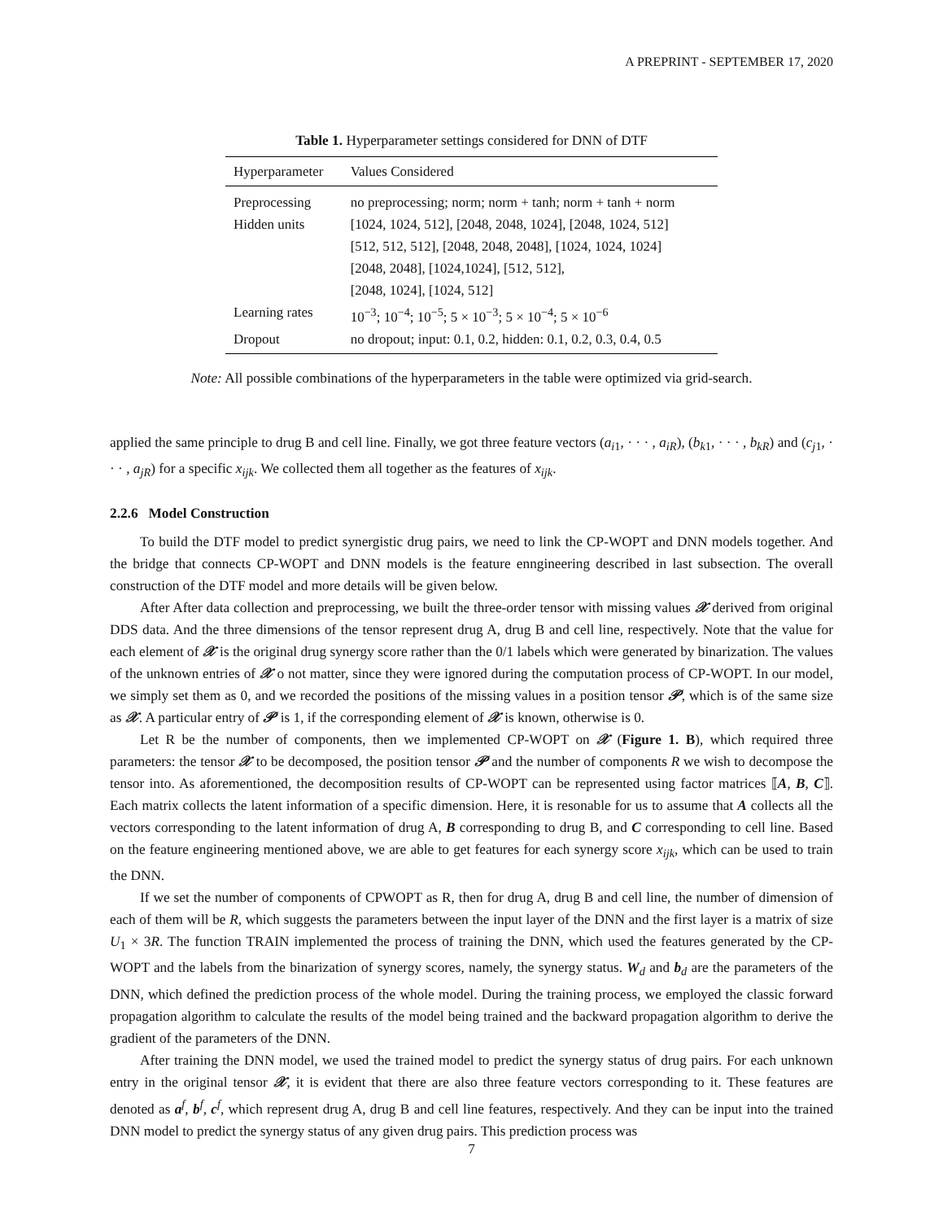A PREPRINT - SEPTEMBER 17, 2020
Table 1. Hyperparameter settings considered for DNN of DTF
| Hyperparameter | Values Considered |
| --- | --- |
| Preprocessing | no preprocessing; norm; norm + tanh; norm + tanh + norm |
| Hidden units | [1024, 1024, 512], [2048, 2048, 1024], [2048, 1024, 512] [512, 512, 512], [2048, 2048, 2048], [1024, 1024, 1024] [2048, 2048], [1024,1024], [512, 512], [2048, 1024], [1024, 512] |
| Learning rates | 10<sup>−3</sup>; 10<sup>−4</sup>; 10<sup>−5</sup>; 5 × 10<sup>−3</sup>; 5 × 10<sup>−4</sup>; 5 × 10<sup>−6</sup> |
| Dropout | no dropout; input: 0.1, 0.2, hidden: 0.1, 0.2, 0.3, 0.4, 0.5 |
Note: All possible combinations of the hyperparameters in the table were optimized via grid-search.
applied the same principle to drug B and cell line. Finally, we got three feature vectors (a<sub>i1</sub>, · · · , a<sub>iR</sub>), (b<sub>k1</sub>, · · · , b<sub>kR</sub>) and (c<sub>j1</sub>, · · · , a<sub>jR</sub>) for a specific x<sub>ijk</sub>. We collected them all together as the features of x<sub>ijk</sub>.
2.2.6 Model Construction
To build the DTF model to predict synergistic drug pairs, we need to link the CP-WOPT and DNN models together. And the bridge that connects CP-WOPT and DNN models is the feature enngineering described in last subsection. The overall construction of the DTF model and more details will be given below.
After After data collection and preprocessing, we built the three-order tensor with missing values 𝒳 derived from original DDS data. And the three dimensions of the tensor represent drug A, drug B and cell line, respectively. Note that the value for each element of 𝒳 is the original drug synergy score rather than the 0/1 labels which were generated by binarization. The values of the unknown entries of 𝒳 o not matter, since they were ignored during the computation process of CP-WOPT. In our model, we simply set them as 0, and we recorded the positions of the missing values in a position tensor 𝒫, which is of the same size as 𝒳. A particular entry of 𝒫 is 1, if the corresponding element of 𝒳 is known, otherwise is 0.
Let R be the number of components, then we implemented CP-WOPT on 𝒳 (Figure 1. B), which required three parameters: the tensor 𝒳 to be decomposed, the position tensor 𝒫 and the number of components R we wish to decompose the tensor into. As aforementioned, the decomposition results of CP-WOPT can be represented using factor matrices ⟦A, B, C⟧. Each matrix collects the latent information of a specific dimension. Here, it is resonable for us to assume that A collects all the vectors corresponding to the latent information of drug A, B corresponding to drug B, and C corresponding to cell line. Based on the feature engineering mentioned above, we are able to get features for each synergy score x<sub>ijk</sub>, which can be used to train the DNN.
If we set the number of components of CPWOPT as R, then for drug A, drug B and cell line, the number of dimension of each of them will be R, which suggests the parameters between the input layer of the DNN and the first layer is a matrix of size U<sub>1</sub> × 3R. The function TRAIN implemented the process of training the DNN, which used the features generated by the CP-WOPT and the labels from the binarization of synergy scores, namely, the synergy status. W<sub>d</sub> and b<sub>d</sub> are the parameters of the DNN, which defined the prediction process of the whole model. During the training process, we employed the classic forward propagation algorithm to calculate the results of the model being trained and the backward propagation algorithm to derive the gradient of the parameters of the DNN.
After training the DNN model, we used the trained model to predict the synergy status of drug pairs. For each unknown entry in the original tensor 𝒳, it is evident that there are also three feature vectors corresponding to it. These features are denoted as a<sup>f</sup>, b<sup>f</sup>, c<sup>f</sup>, which represent drug A, drug B and cell line features, respectively. And they can be input into the trained DNN model to predict the synergy status of any given drug pairs. This prediction process was
7